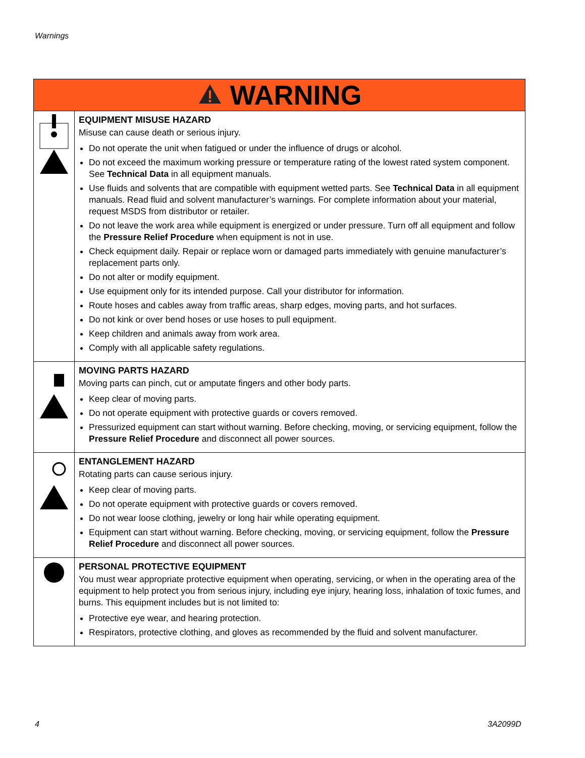Warnings
| WARNING | |
| --- | --- |
| | EQUIPMENT MISUSE HAZARD Misuse can cause death or serious injury. Do not operate the unit when fatigued or under the influence of drugs or alcohol. Do not exceed the maximum working pressure or temperature rating of the lowest rated system component. See Technical Data in all equipment manuals. Use fluids and solvents that are compatible with equipment wetted parts. See Technical Data in all equipment manuals. Read fluid and solvent manufacturer’s warnings. For complete information about your material, request MSDS from distributor or retailer. Do not leave the work area while equipment is energized or under pressure. Turn off all equipment and follow the Pressure Relief Procedure when equipment is not in use. Check equipment daily. Repair or replace worn or damaged parts immediately with genuine manufacturer’s replacement parts only. Do not alter or modify equipment. Use equipment only for its intended purpose. Call your distributor for information. Route hoses and cables away from traffic areas, sharp edges, moving parts, and hot surfaces. Do not kink or over bend hoses or use hoses to pull equipment. Keep children and animals away from work area. Comply with all applicable safety regulations. |
| | MOVING PARTS HAZARD Moving parts can pinch, cut or amputate fingers and other body parts. Keep clear of moving parts. Do not operate equipment with protective guards or covers removed. Pressurized equipment can start without warning. Before checking, moving, or servicing equipment, follow the Pressure Relief Procedure and disconnect all power sources. |
| | ENTANGLEMENT HAZARD Rotating parts can cause serious injury. Keep clear of moving parts. Do not operate equipment with protective guards or covers removed. Do not wear loose clothing, jewelry or long hair while operating equipment. Equipment can start without warning. Before checking, moving, or servicing equipment, follow the Pressure Relief Procedure and disconnect all power sources. |
| | PERSONAL PROTECTIVE EQUIPMENT You must wear appropriate protective equipment when operating, servicing, or when in the operating area of the equipment to help protect you from serious injury, including eye injury, hearing loss, inhalation of toxic fumes, and burns. This equipment includes but is not limited to: Protective eye wear, and hearing protection. Respirators, protective clothing, and gloves as recommended by the fluid and solvent manufacturer. |
4 3A2099D